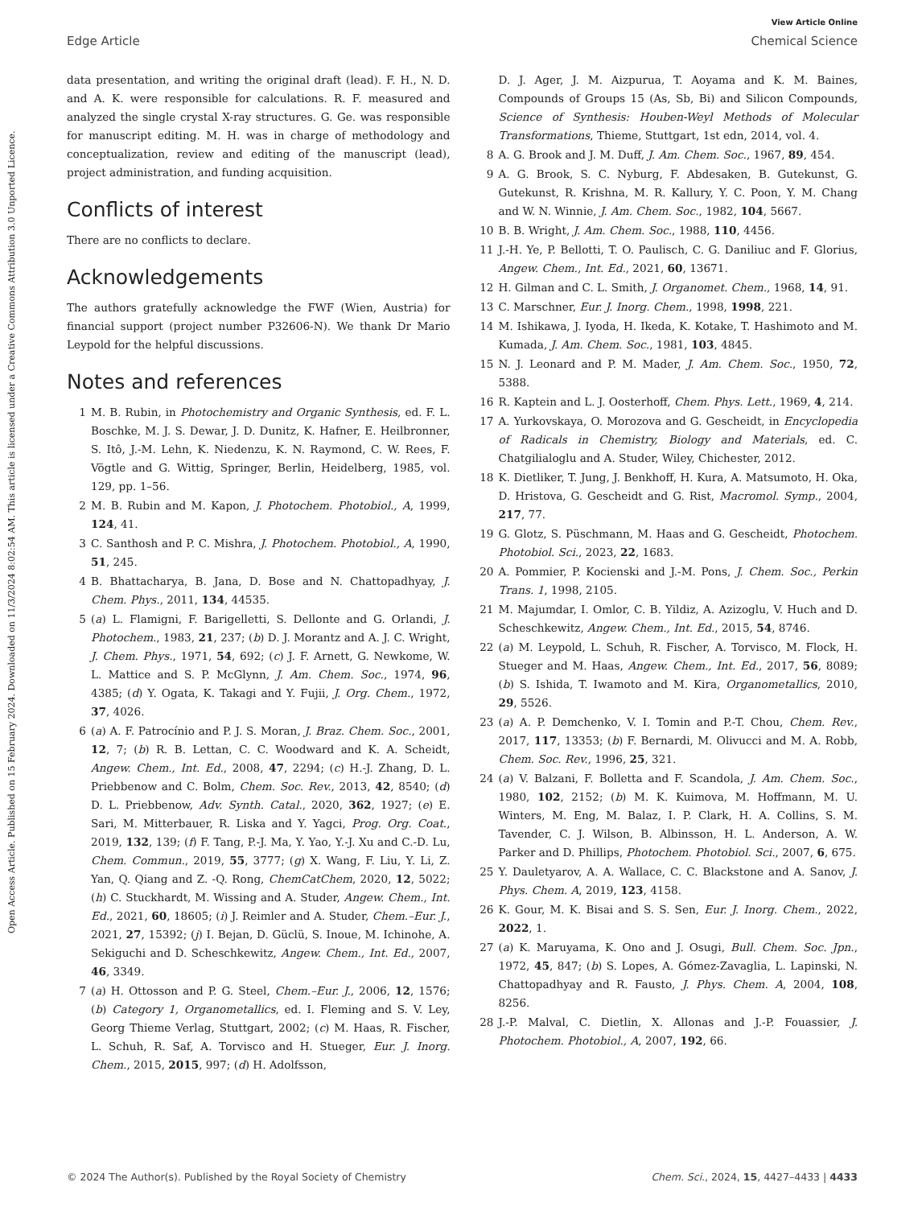View Article Online
Edge Article Chemical Science
Open Access Article. Published on 15 February 2024. Downloaded on 11/3/2024 8:02:54 AM. This article is licensed under a Creative Commons Attribution 3.0 Unported Licence.
data presentation, and writing the original draft (lead). F. H., N. D. and A. K. were responsible for calculations. R. F. measured and analyzed the single crystal X-ray structures. G. Ge. was responsible for manuscript editing. M. H. was in charge of methodology and conceptualization, review and editing of the manuscript (lead), project administration, and funding acquisition.
Conflicts of interest
There are no conflicts to declare.
Acknowledgements
The authors gratefully acknowledge the FWF (Wien, Austria) for financial support (project number P32606-N). We thank Dr Mario Leypold for the helpful discussions.
Notes and references
1 M. B. Rubin, in Photochemistry and Organic Synthesis, ed. F. L. Boschke, M. J. S. Dewar, J. D. Dunitz, K. Hafner, E. Heilbronner, S. Itô, J.-M. Lehn, K. Niedenzu, K. N. Raymond, C. W. Rees, F. Vögtle and G. Wittig, Springer, Berlin, Heidelberg, 1985, vol. 129, pp. 1–56.
2 M. B. Rubin and M. Kapon, J. Photochem. Photobiol., A, 1999, 124, 41.
3 C. Santhosh and P. C. Mishra, J. Photochem. Photobiol., A, 1990, 51, 245.
4 B. Bhattacharya, B. Jana, D. Bose and N. Chattopadhyay, J. Chem. Phys., 2011, 134, 44535.
5 (a) L. Flamigni, F. Barigelletti, S. Dellonte and G. Orlandi, J. Photochem., 1983, 21, 237; (b) D. J. Morantz and A. J. C. Wright, J. Chem. Phys., 1971, 54, 692; (c) J. F. Arnett, G. Newkome, W. L. Mattice and S. P. McGlynn, J. Am. Chem. Soc., 1974, 96, 4385; (d) Y. Ogata, K. Takagi and Y. Fujii, J. Org. Chem., 1972, 37, 4026.
6 (a) A. F. Patrocínio and P. J. S. Moran, J. Braz. Chem. Soc., 2001, 12, 7; (b) R. B. Lettan, C. C. Woodward and K. A. Scheidt, Angew. Chem., Int. Ed., 2008, 47, 2294; (c) H.-J. Zhang, D. L. Priebbenow and C. Bolm, Chem. Soc. Rev., 2013, 42, 8540; (d) D. L. Priebbenow, Adv. Synth. Catal., 2020, 362, 1927; (e) E. Sari, M. Mitterbauer, R. Liska and Y. Yagci, Prog. Org. Coat., 2019, 132, 139; (f) F. Tang, P.-J. Ma, Y. Yao, Y.-J. Xu and C.-D. Lu, Chem. Commun., 2019, 55, 3777; (g) X. Wang, F. Liu, Y. Li, Z. Yan, Q. Qiang and Z. -Q. Rong, ChemCatChem, 2020, 12, 5022; (h) C. Stuckhardt, M. Wissing and A. Studer, Angew. Chem., Int. Ed., 2021, 60, 18605; (i) J. Reimler and A. Studer, Chem.–Eur. J., 2021, 27, 15392; (j) I. Bejan, D. Güclü, S. Inoue, M. Ichinohe, A. Sekiguchi and D. Scheschkewitz, Angew. Chem., Int. Ed., 2007, 46, 3349.
7 (a) H. Ottosson and P. G. Steel, Chem.–Eur. J., 2006, 12, 1576; (b) Category 1, Organometallics, ed. I. Fleming and S. V. Ley, Georg Thieme Verlag, Stuttgart, 2002; (c) M. Haas, R. Fischer, L. Schuh, R. Saf, A. Torvisco and H. Stueger, Eur. J. Inorg. Chem., 2015, 2015, 997; (d) H. Adolfsson,
D. J. Ager, J. M. Aizpurua, T. Aoyama and K. M. Baines, Compounds of Groups 15 (As, Sb, Bi) and Silicon Compounds, Science of Synthesis: Houben-Weyl Methods of Molecular Transformations, Thieme, Stuttgart, 1st edn, 2014, vol. 4.
8 A. G. Brook and J. M. Duff, J. Am. Chem. Soc., 1967, 89, 454.
9 A. G. Brook, S. C. Nyburg, F. Abdesaken, B. Gutekunst, G. Gutekunst, R. Krishna, M. R. Kallury, Y. C. Poon, Y. M. Chang and W. N. Winnie, J. Am. Chem. Soc., 1982, 104, 5667.
10 B. B. Wright, J. Am. Chem. Soc., 1988, 110, 4456.
11 J.-H. Ye, P. Bellotti, T. O. Paulisch, C. G. Daniliuc and F. Glorius, Angew. Chem., Int. Ed., 2021, 60, 13671.
12 H. Gilman and C. L. Smith, J. Organomet. Chem., 1968, 14, 91.
13 C. Marschner, Eur. J. Inorg. Chem., 1998, 1998, 221.
14 M. Ishikawa, J. Iyoda, H. Ikeda, K. Kotake, T. Hashimoto and M. Kumada, J. Am. Chem. Soc., 1981, 103, 4845.
15 N. J. Leonard and P. M. Mader, J. Am. Chem. Soc., 1950, 72, 5388.
16 R. Kaptein and L. J. Oosterhoff, Chem. Phys. Lett., 1969, 4, 214.
17 A. Yurkovskaya, O. Morozova and G. Gescheidt, in Encyclopedia of Radicals in Chemistry, Biology and Materials, ed. C. Chatgilialoglu and A. Studer, Wiley, Chichester, 2012.
18 K. Dietliker, T. Jung, J. Benkhoff, H. Kura, A. Matsumoto, H. Oka, D. Hristova, G. Gescheidt and G. Rist, Macromol. Symp., 2004, 217, 77.
19 G. Glotz, S. Püschmann, M. Haas and G. Gescheidt, Photochem. Photobiol. Sci., 2023, 22, 1683.
20 A. Pommier, P. Kocienski and J.-M. Pons, J. Chem. Soc., Perkin Trans. 1, 1998, 2105.
21 M. Majumdar, I. Omlor, C. B. Yildiz, A. Azizoglu, V. Huch and D. Scheschkewitz, Angew. Chem., Int. Ed., 2015, 54, 8746.
22 (a) M. Leypold, L. Schuh, R. Fischer, A. Torvisco, M. Flock, H. Stueger and M. Haas, Angew. Chem., Int. Ed., 2017, 56, 8089; (b) S. Ishida, T. Iwamoto and M. Kira, Organometallics, 2010, 29, 5526.
23 (a) A. P. Demchenko, V. I. Tomin and P.-T. Chou, Chem. Rev., 2017, 117, 13353; (b) F. Bernardi, M. Olivucci and M. A. Robb, Chem. Soc. Rev., 1996, 25, 321.
24 (a) V. Balzani, F. Bolletta and F. Scandola, J. Am. Chem. Soc., 1980, 102, 2152; (b) M. K. Kuimova, M. Hoffmann, M. U. Winters, M. Eng, M. Balaz, I. P. Clark, H. A. Collins, S. M. Tavender, C. J. Wilson, B. Albinsson, H. L. Anderson, A. W. Parker and D. Phillips, Photochem. Photobiol. Sci., 2007, 6, 675.
25 Y. Dauletyarov, A. A. Wallace, C. C. Blackstone and A. Sanov, J. Phys. Chem. A, 2019, 123, 4158.
26 K. Gour, M. K. Bisai and S. S. Sen, Eur. J. Inorg. Chem., 2022, 2022, 1.
27 (a) K. Maruyama, K. Ono and J. Osugi, Bull. Chem. Soc. Jpn., 1972, 45, 847; (b) S. Lopes, A. Gómez-Zavaglia, L. Lapinski, N. Chattopadhyay and R. Fausto, J. Phys. Chem. A, 2004, 108, 8256.
28 J.-P. Malval, C. Dietlin, X. Allonas and J.-P. Fouassier, J. Photochem. Photobiol., A, 2007, 192, 66.
© 2024 The Author(s). Published by the Royal Society of Chemistry Chem. Sci., 2024, 15, 4427–4433 | 4433